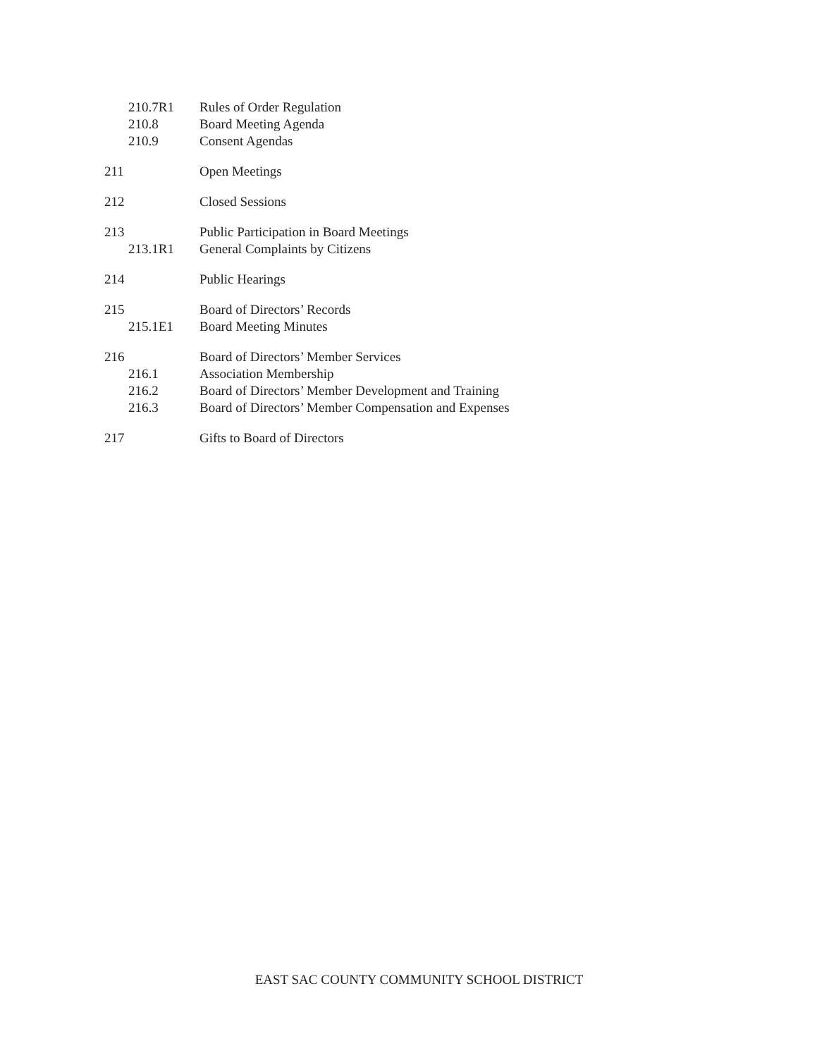210.7R1 Rules of Order Regulation
210.8 Board Meeting Agenda
210.9 Consent Agendas
211 Open Meetings
212 Closed Sessions
213 Public Participation in Board Meetings
213.1R1 General Complaints by Citizens
214 Public Hearings
215 Board of Directors’ Records
215.1E1 Board Meeting Minutes
216 Board of Directors’ Member Services
216.1 Association Membership
216.2 Board of Directors’ Member Development and Training
216.3 Board of Directors’ Member Compensation and Expenses
217 Gifts to Board of Directors
EAST SAC COUNTY COMMUNITY SCHOOL DISTRICT